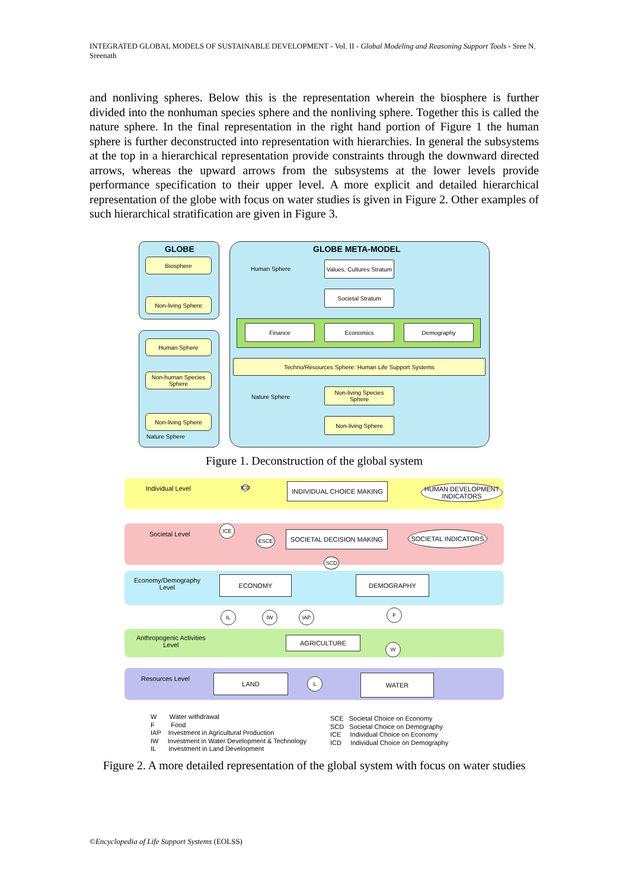INTEGRATED GLOBAL MODELS OF SUSTAINABLE DEVELOPMENT - Vol. II - Global Modeling and Reasoning Support Tools - Sree N. Sreenath
and nonliving spheres. Below this is the representation wherein the biosphere is further divided into the nonhuman species sphere and the nonliving sphere. Together this is called the nature sphere. In the final representation in the right hand portion of Figure 1 the human sphere is further deconstructed into representation with hierarchies. In general the subsystems at the top in a hierarchical representation provide constraints through the downward directed arrows, whereas the upward arrows from the subsystems at the lower levels provide performance specification to their upper level. A more explicit and detailed hierarchical representation of the globe with focus on water studies is given in Figure 2. Other examples of such hierarchical stratification are given in Figure 3.
GLOBE
Biosphere
Non-living Sphere
Human Sphere
Non-human Species Sphere
Non-living Sphere
Nature Sphere
GLOBE META-MODEL
Human Sphere
Values, Cultures Stratum
Societal Stratum
Finance Economics Demography
Techno/Resources Sphere: Human Life Support Systems
Nature Sphere
Non-living Species Sphere
Non-living Sphere
Figure 1. Deconstruction of the global system
Individual Level
ICD
INDIVIDUAL CHOICE MAKING
HUMAN DEVELOPMENT INDICATORS
Societal Level
ICE
ESCE
SOCIETAL DECISION MAKING SOCIETAL INDICATORS
SCD
Economy/Demography
Level
ECONOMY DEMOGRAPHY
IL IW IAP F
Anthropogenic Activities
Level
AGRICULTURE
W
Resources Level LAND L WATER
W Water withdrawal
F Food
IAP Investment in Agricultural Production
IW Investment in Water Development & Technology
IL Investment in Land Development
SCE Societal Choice on Economy
SCD Societal Choice on Demography
ICE Individual Choice on Economy
ICD Individual Choice on Demography
Figure 2. A more detailed representation of the global system with focus on water studies
©Encyclopedia of Life Support Systems (EOLSS)